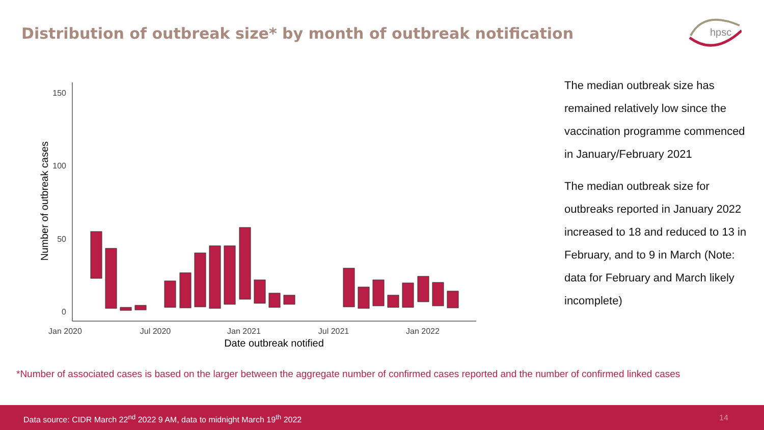Distribution of outbreak size* by month of outbreak notification
hpsc
150
100
50
0
Jan 2020
Jul 2020
Jan 2021
Jul 2021
Jan 2022
Date outbreak notified
Number of outbreak cases
The median outbreak size has remained relatively low since the vaccination programme commenced in January/February 2021
The median outbreak size for outbreaks reported in January 2022 increased to 18 and reduced to 13 in February, and to 9 in March (Note: data for February and March likely incomplete)
*Number of associated cases is based on the larger between the aggregate number of confirmed cases reported and the number of confirmed linked cases
Data source: CIDR March 22<sup>nd</sup> 2022 9 AM, data to midnight March 19<sup>th</sup> 2022 14